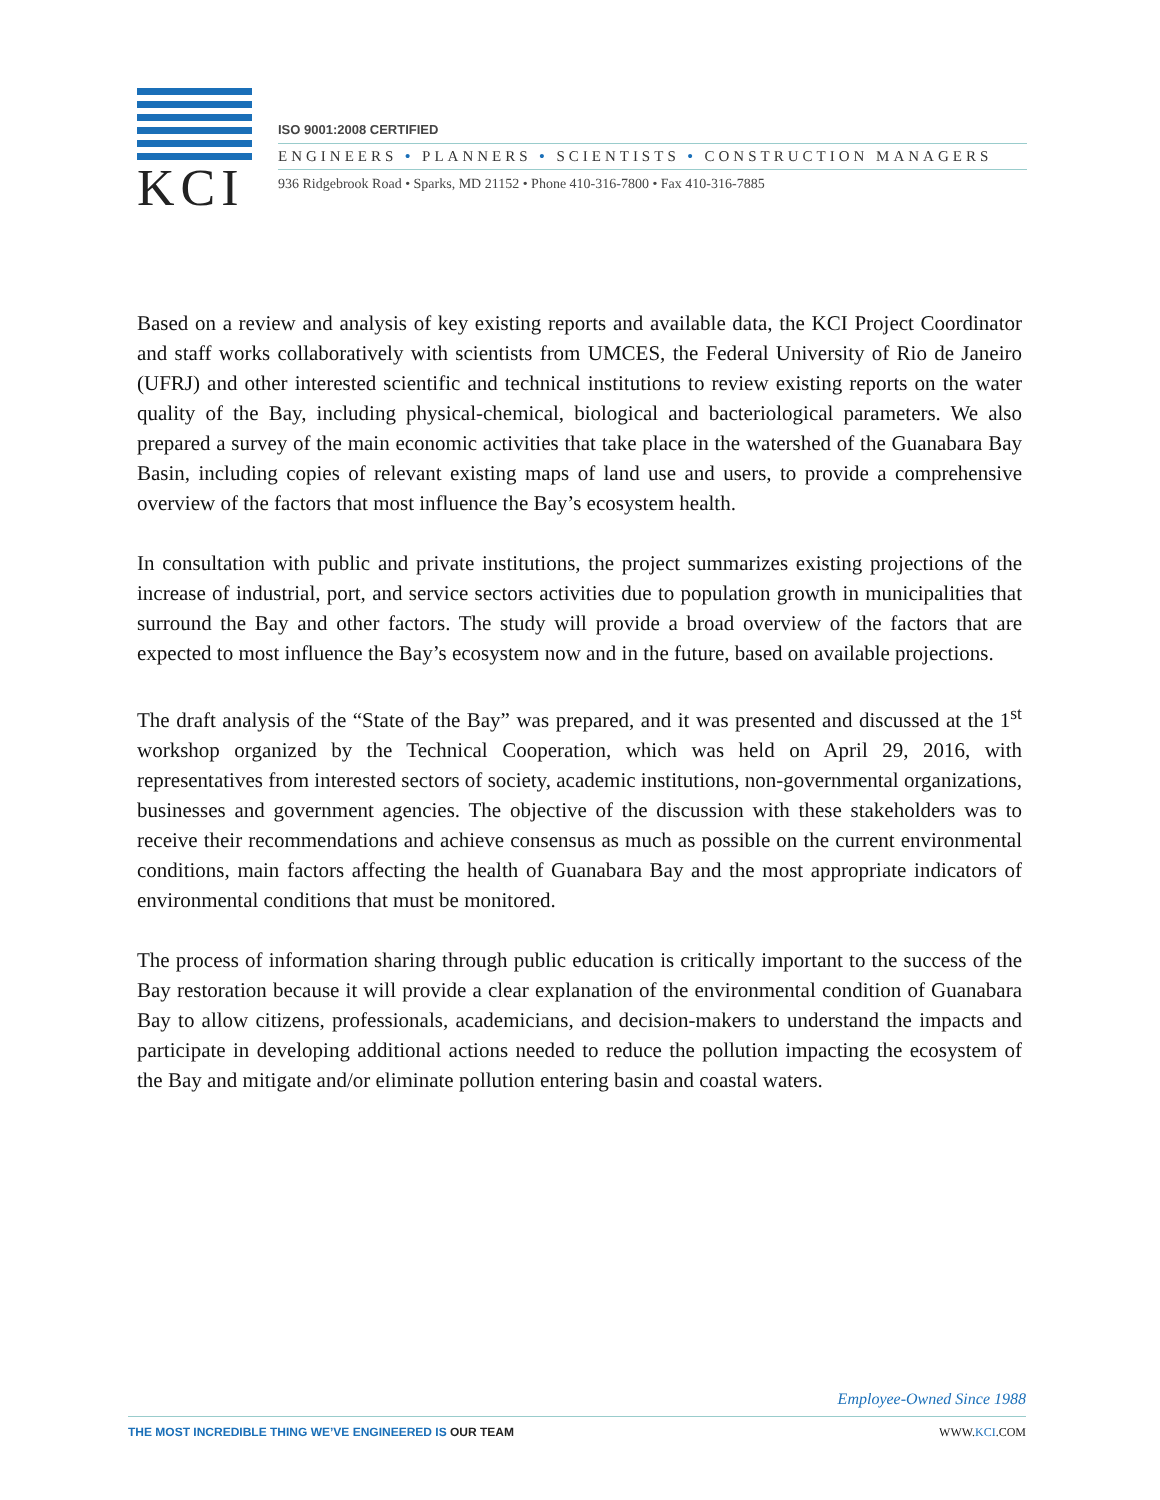KCI
ISO 9001:2008 CERTIFIED
ENGINEERS • PLANNERS • SCIENTISTS • CONSTRUCTION MANAGERS
936 Ridgebrook Road • Sparks, MD 21152 • Phone 410-316-7800 • Fax 410-316-7885
Based on a review and analysis of key existing reports and available data, the KCI Project Coordinator and staff works collaboratively with scientists from UMCES, the Federal University of Rio de Janeiro (UFRJ) and other interested scientific and technical institutions to review existing reports on the water quality of the Bay, including physical-chemical, biological and bacteriological parameters. We also prepared a survey of the main economic activities that take place in the watershed of the Guanabara Bay Basin, including copies of relevant existing maps of land use and users, to provide a comprehensive overview of the factors that most influence the Bay’s ecosystem health.
In consultation with public and private institutions, the project summarizes existing projections of the increase of industrial, port, and service sectors activities due to population growth in municipalities that surround the Bay and other factors. The study will provide a broad overview of the factors that are expected to most influence the Bay’s ecosystem now and in the future, based on available projections.
The draft analysis of the “State of the Bay” was prepared, and it was presented and discussed at the 1<sup>st</sup> workshop organized by the Technical Cooperation, which was held on April 29, 2016, with representatives from interested sectors of society, academic institutions, non-governmental organizations, businesses and government agencies. The objective of the discussion with these stakeholders was to receive their recommendations and achieve consensus as much as possible on the current environmental conditions, main factors affecting the health of Guanabara Bay and the most appropriate indicators of environmental conditions that must be monitored.
The process of information sharing through public education is critically important to the success of the Bay restoration because it will provide a clear explanation of the environmental condition of Guanabara Bay to allow citizens, professionals, academicians, and decision-makers to understand the impacts and participate in developing additional actions needed to reduce the pollution impacting the ecosystem of the Bay and mitigate and/or eliminate pollution entering basin and coastal waters.
Employee-Owned Since 1988
THE MOST INCREDIBLE THING WE’VE ENGINEERED IS OUR TEAM WWW.KCI.COM